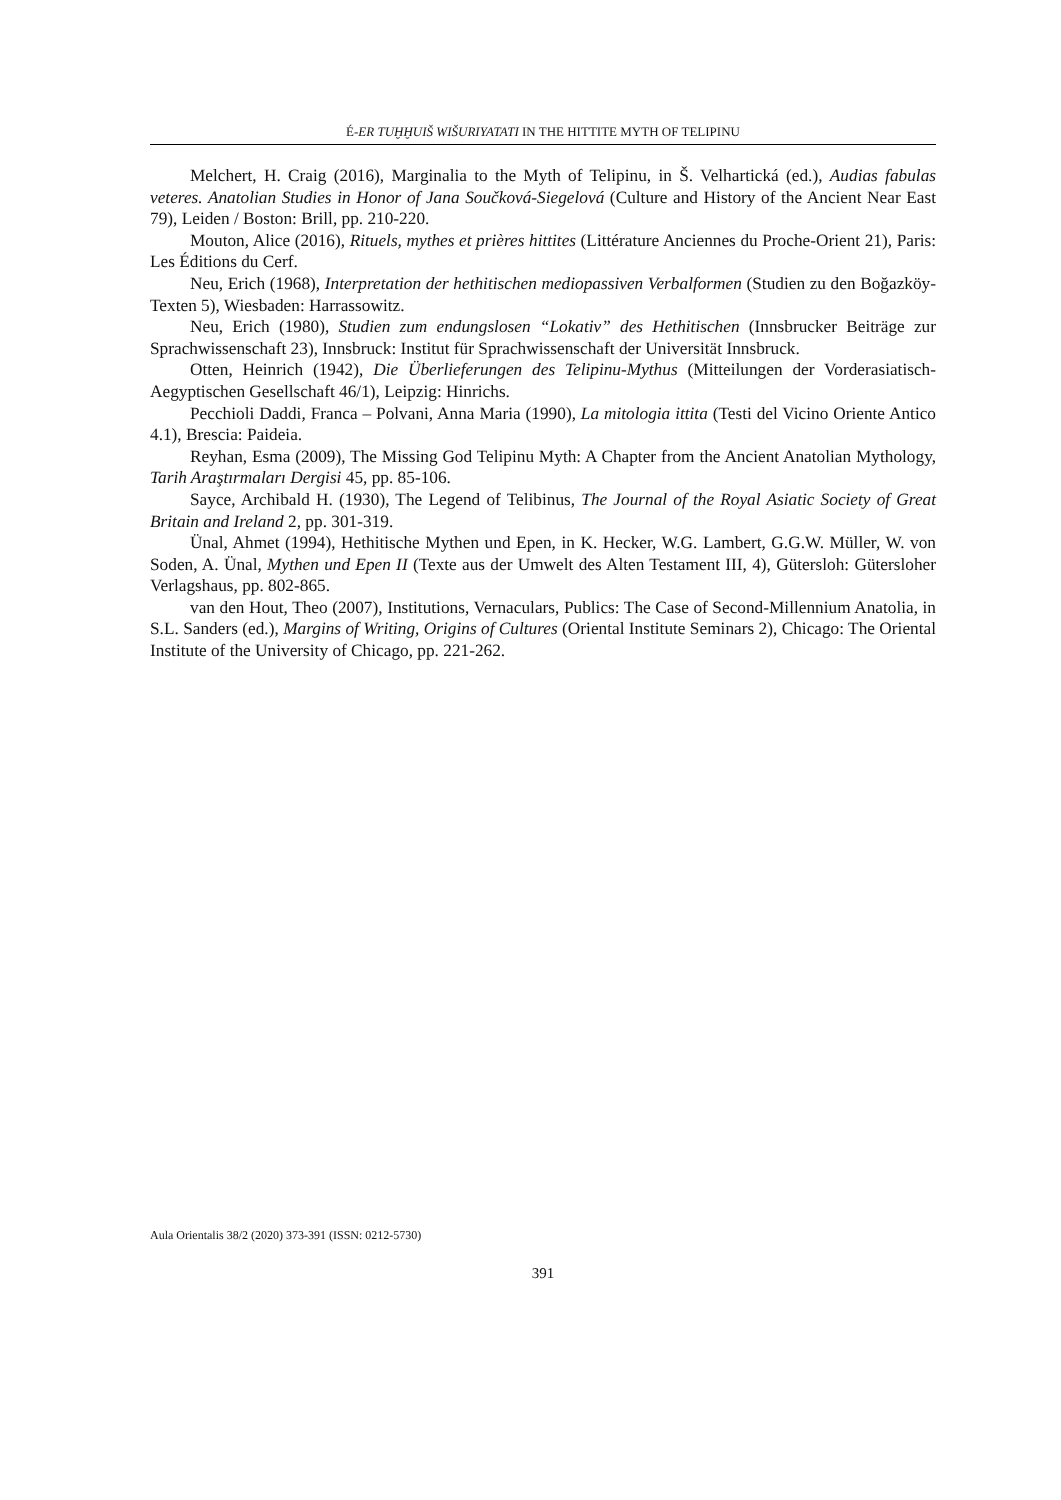É-ER TUḪḪUIŠ WIŠURIYATATI IN THE HITTITE MYTH OF TELIPINU
Melchert, H. Craig (2016), Marginalia to the Myth of Telipinu, in Š. Velhartická (ed.), Audias fabulas veteres. Anatolian Studies in Honor of Jana Součková-Siegelová (Culture and History of the Ancient Near East 79), Leiden / Boston: Brill, pp. 210-220.
Mouton, Alice (2016), Rituels, mythes et prières hittites (Littérature Anciennes du Proche-Orient 21), Paris: Les Éditions du Cerf.
Neu, Erich (1968), Interpretation der hethitischen mediopassiven Verbalformen (Studien zu den Boğazköy-Texten 5), Wiesbaden: Harrassowitz.
Neu, Erich (1980), Studien zum endungslosen “Lokativ” des Hethitischen (Innsbrucker Beiträge zur Sprachwissenschaft 23), Innsbruck: Institut für Sprachwissenschaft der Universität Innsbruck.
Otten, Heinrich (1942), Die Überlieferungen des Telipinu-Mythus (Mitteilungen der Vorderasiatisch-Aegyptischen Gesellschaft 46/1), Leipzig: Hinrichs.
Pecchioli Daddi, Franca – Polvani, Anna Maria (1990), La mitologia ittita (Testi del Vicino Oriente Antico 4.1), Brescia: Paideia.
Reyhan, Esma (2009), The Missing God Telipinu Myth: A Chapter from the Ancient Anatolian Mythology, Tarih Araştırmaları Dergisi 45, pp. 85-106.
Sayce, Archibald H. (1930), The Legend of Telibinus, The Journal of the Royal Asiatic Society of Great Britain and Ireland 2, pp. 301-319.
Ünal, Ahmet (1994), Hethitische Mythen und Epen, in K. Hecker, W.G. Lambert, G.G.W. Müller, W. von Soden, A. Ünal, Mythen und Epen II (Texte aus der Umwelt des Alten Testament III, 4), Gütersloh: Gütersloher Verlagshaus, pp. 802-865.
van den Hout, Theo (2007), Institutions, Vernaculars, Publics: The Case of Second-Millennium Anatolia, in S.L. Sanders (ed.), Margins of Writing, Origins of Cultures (Oriental Institute Seminars 2), Chicago: The Oriental Institute of the University of Chicago, pp. 221-262.
Aula Orientalis 38/2 (2020) 373-391 (ISSN: 0212-5730)
391